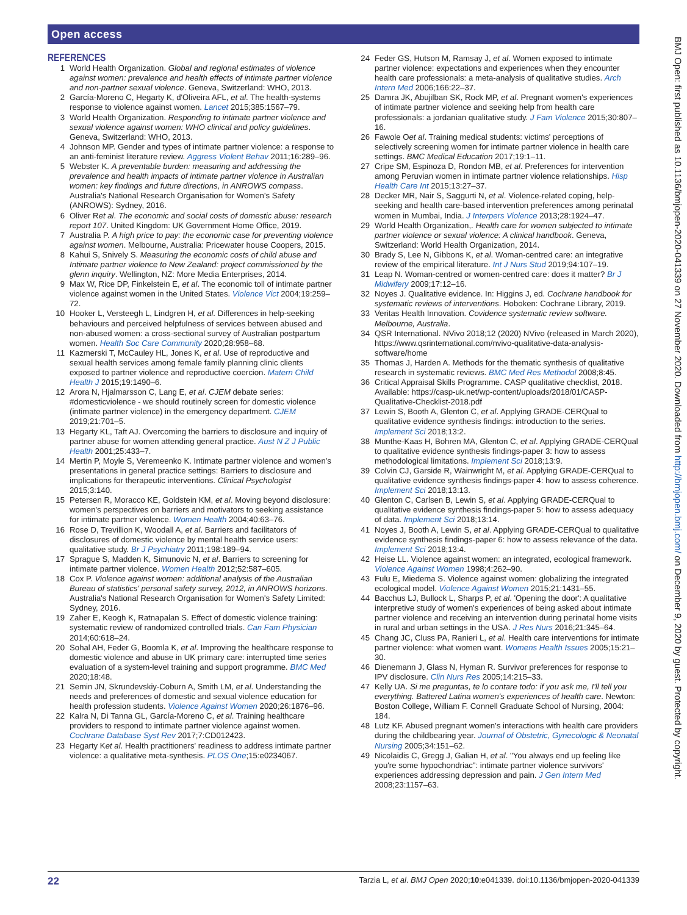Open access
REFERENCES
1 World Health Organization. Global and regional estimates of violence against women: prevalence and health effects of intimate partner violence and non-partner sexual violence. Geneva, Switzerland: WHO, 2013.
2 García-Moreno C, Hegarty K, d'Oliveira AFL, et al. The health-systems response to violence against women. Lancet 2015;385:1567–79.
3 World Health Organization. Responding to intimate partner violence and sexual violence against women: WHO clinical and policy guidelines. Geneva, Switzerland: WHO, 2013.
4 Johnson MP. Gender and types of intimate partner violence: a response to an anti-feminist literature review. Aggress Violent Behav 2011;16:289–96.
5 Webster K. A preventable burden: measuring and addressing the prevalence and health impacts of intimate partner violence in Australian women: key findings and future directions, in ANROWS compass. Australia's National Research Organisation for Women's Safety (ANROWS): Sydney, 2016.
6 Oliver Ret al. The economic and social costs of domestic abuse: research report 107. United Kingdom: UK Government Home Office, 2019.
7 Australia P. A high price to pay: the economic case for preventing violence against women. Melbourne, Australia: Pricewater house Coopers, 2015.
8 Kahui S, Snively S. Measuring the economic costs of child abuse and Intimate partner violence to New Zealand: project commissioned by the glenn inquiry. Wellington, NZ: More Media Enterprises, 2014.
9 Max W, Rice DP, Finkelstein E, et al. The economic toll of intimate partner violence against women in the United States. Violence Vict 2004;19:259–72.
10 Hooker L, Versteegh L, Lindgren H, et al. Differences in help-seeking behaviours and perceived helpfulness of services between abused and non-abused women: a cross-sectional survey of Australian postpartum women. Health Soc Care Community 2020;28:958–68.
11 Kazmerski T, McCauley HL, Jones K, et al. Use of reproductive and sexual health services among female family planning clinic clients exposed to partner violence and reproductive coercion. Matern Child Health J 2015;19:1490–6.
12 Arora N, Hjalmarsson C, Lang E, et al. CJEM debate series: #domesticviolence - we should routinely screen for domestic violence (intimate partner violence) in the emergency department. CJEM 2019;21:701–5.
13 Hegarty KL, Taft AJ. Overcoming the barriers to disclosure and inquiry of partner abuse for women attending general practice. Aust N Z J Public Health 2001;25:433–7.
14 Mertin P, Moyle S, Veremeenko K. Intimate partner violence and women's presentations in general practice settings: Barriers to disclosure and implications for therapeutic interventions. Clinical Psychologist 2015;3:140.
15 Petersen R, Moracco KE, Goldstein KM, et al. Moving beyond disclosure: women's perspectives on barriers and motivators to seeking assistance for intimate partner violence. Women Health 2004;40:63–76.
16 Rose D, Trevillion K, Woodall A, et al. Barriers and facilitators of disclosures of domestic violence by mental health service users: qualitative study. Br J Psychiatry 2011;198:189–94.
17 Sprague S, Madden K, Simunovic N, et al. Barriers to screening for intimate partner violence. Women Health 2012;52:587–605.
18 Cox P. Violence against women: additional analysis of the Australian Bureau of statistics' personal safety survey, 2012, in ANROWS horizons. Australia's National Research Organisation for Women's Safety Limited: Sydney, 2016.
19 Zaher E, Keogh K, Ratnapalan S. Effect of domestic violence training: systematic review of randomized controlled trials. Can Fam Physician 2014;60:618–24.
20 Sohal AH, Feder G, Boomla K, et al. Improving the healthcare response to domestic violence and abuse in UK primary care: interrupted time series evaluation of a system-level training and support programme. BMC Med 2020;18:48.
21 Semin JN, Skrundevskiy-Coburn A, Smith LM, et al. Understanding the needs and preferences of domestic and sexual violence education for health profession students. Violence Against Women 2020;26:1876–96.
22 Kalra N, Di Tanna GL, García-Moreno C, et al. Training healthcare providers to respond to intimate partner violence against women. Cochrane Database Syst Rev 2017;7:CD012423.
23 Hegarty Ket al. Health practitioners' readiness to address intimate partner violence: a qualitative meta-synthesis. PLOS One;15:e0234067.
24 Feder GS, Hutson M, Ramsay J, et al. Women exposed to intimate partner violence: expectations and experiences when they encounter health care professionals: a meta-analysis of qualitative studies. Arch Intern Med 2006;166:22–37.
25 Damra JK, Abujilban SK, Rock MP, et al. Pregnant women's experiences of intimate partner violence and seeking help from health care professionals: a jordanian qualitative study. J Fam Violence 2015;30:807–16.
26 Fawole Oet al. Training medical students: victims' perceptions of selectively screening women for intimate partner violence in health care settings. BMC Medical Education 2017;19:1–11.
27 Cripe SM, Espinoza D, Rondon MB, et al. Preferences for intervention among Peruvian women in intimate partner violence relationships. Hisp Health Care Int 2015;13:27–37.
28 Decker MR, Nair S, Saggurti N, et al. Violence-related coping, help-seeking and health care-based intervention preferences among perinatal women in Mumbai, India. J Interpers Violence 2013;28:1924–47.
29 World Health Organization,. Health care for women subjected to intimate partner violence or sexual violence: A clinical handbook. Geneva, Switzerland: World Health Organization, 2014.
30 Brady S, Lee N, Gibbons K, et al. Woman-centred care: an integrative review of the empirical literature. Int J Nurs Stud 2019;94:107–19.
31 Leap N. Woman-centred or women-centred care: does it matter? Br J Midwifery 2009;17:12–16.
32 Noyes J. Qualitative evidence. In: Higgins J, ed. Cochrane handbook for systematic reviews of interventions. Hoboken: Cochrane Library, 2019.
33 Veritas Health Innovation. Covidence systematic review software. Melbourne, Australia.
34 QSR International. NVivo 2018;12 (2020) NVivo (released in March 2020), https://www.qsrinternational.com/nvivo-qualitative-data-analysis-software/home
35 Thomas J, Harden A. Methods for the thematic synthesis of qualitative research in systematic reviews. BMC Med Res Methodol 2008;8:45.
36 Critical Appraisal Skills Programme. CASP qualitative checklist, 2018. Available: https://casp-uk.net/wp-content/uploads/2018/01/CASP-Qualitative-Checklist-2018.pdf
37 Lewin S, Booth A, Glenton C, et al. Applying GRADE-CERQual to qualitative evidence synthesis findings: introduction to the series. Implement Sci 2018;13:2.
38 Munthe-Kaas H, Bohren MA, Glenton C, et al. Applying GRADE-CERQual to qualitative evidence synthesis findings-paper 3: how to assess methodological limitations. Implement Sci 2018;13:9.
39 Colvin CJ, Garside R, Wainwright M, et al. Applying GRADE-CERQual to qualitative evidence synthesis findings-paper 4: how to assess coherence. Implement Sci 2018;13:13.
40 Glenton C, Carlsen B, Lewin S, et al. Applying GRADE-CERQual to qualitative evidence synthesis findings-paper 5: how to assess adequacy of data. Implement Sci 2018;13:14.
41 Noyes J, Booth A, Lewin S, et al. Applying GRADE-CERQual to qualitative evidence synthesis findings-paper 6: how to assess relevance of the data. Implement Sci 2018;13:4.
42 Heise LL. Violence against women: an integrated, ecological framework. Violence Against Women 1998;4:262–90.
43 Fulu E, Miedema S. Violence against women: globalizing the integrated ecological model. Violence Against Women 2015;21:1431–55.
44 Bacchus LJ, Bullock L, Sharps P, et al. 'Opening the door': A qualitative interpretive study of women's experiences of being asked about intimate partner violence and receiving an intervention during perinatal home visits in rural and urban settings in the USA. J Res Nurs 2016;21:345–64.
45 Chang JC, Cluss PA, Ranieri L, et al. Health care interventions for intimate partner violence: what women want. Womens Health Issues 2005;15:21–30.
46 Dienemann J, Glass N, Hyman R. Survivor preferences for response to IPV disclosure. Clin Nurs Res 2005;14:215–33.
47 Kelly UA. Si me preguntas, te lo contare todo: if you ask me, I'll tell you everything. Battered Latina women's experiences of health care. Newton: Boston College, William F. Connell Graduate School of Nursing, 2004: 184.
48 Lutz KF. Abused pregnant women's interactions with health care providers during the childbearing year. Journal of Obstetric, Gynecologic & Neonatal Nursing 2005;34:151–62.
49 Nicolaidis C, Gregg J, Galian H, et al. "You always end up feeling like you're some hypochondriac": intimate partner violence survivors' experiences addressing depression and pain. J Gen Intern Med 2008;23:1157–63.
22 Tarzia L, et al. BMJ Open 2020;10:e041339. doi:10.1136/bmjopen-2020-041339
BMJ Open: first published as 10.1136/bmjopen-2020-041339 on 27 November 2020. Downloaded from http://bmjopen.bmj.com/ on December 9, 2020 by guest. Protected by copyright.